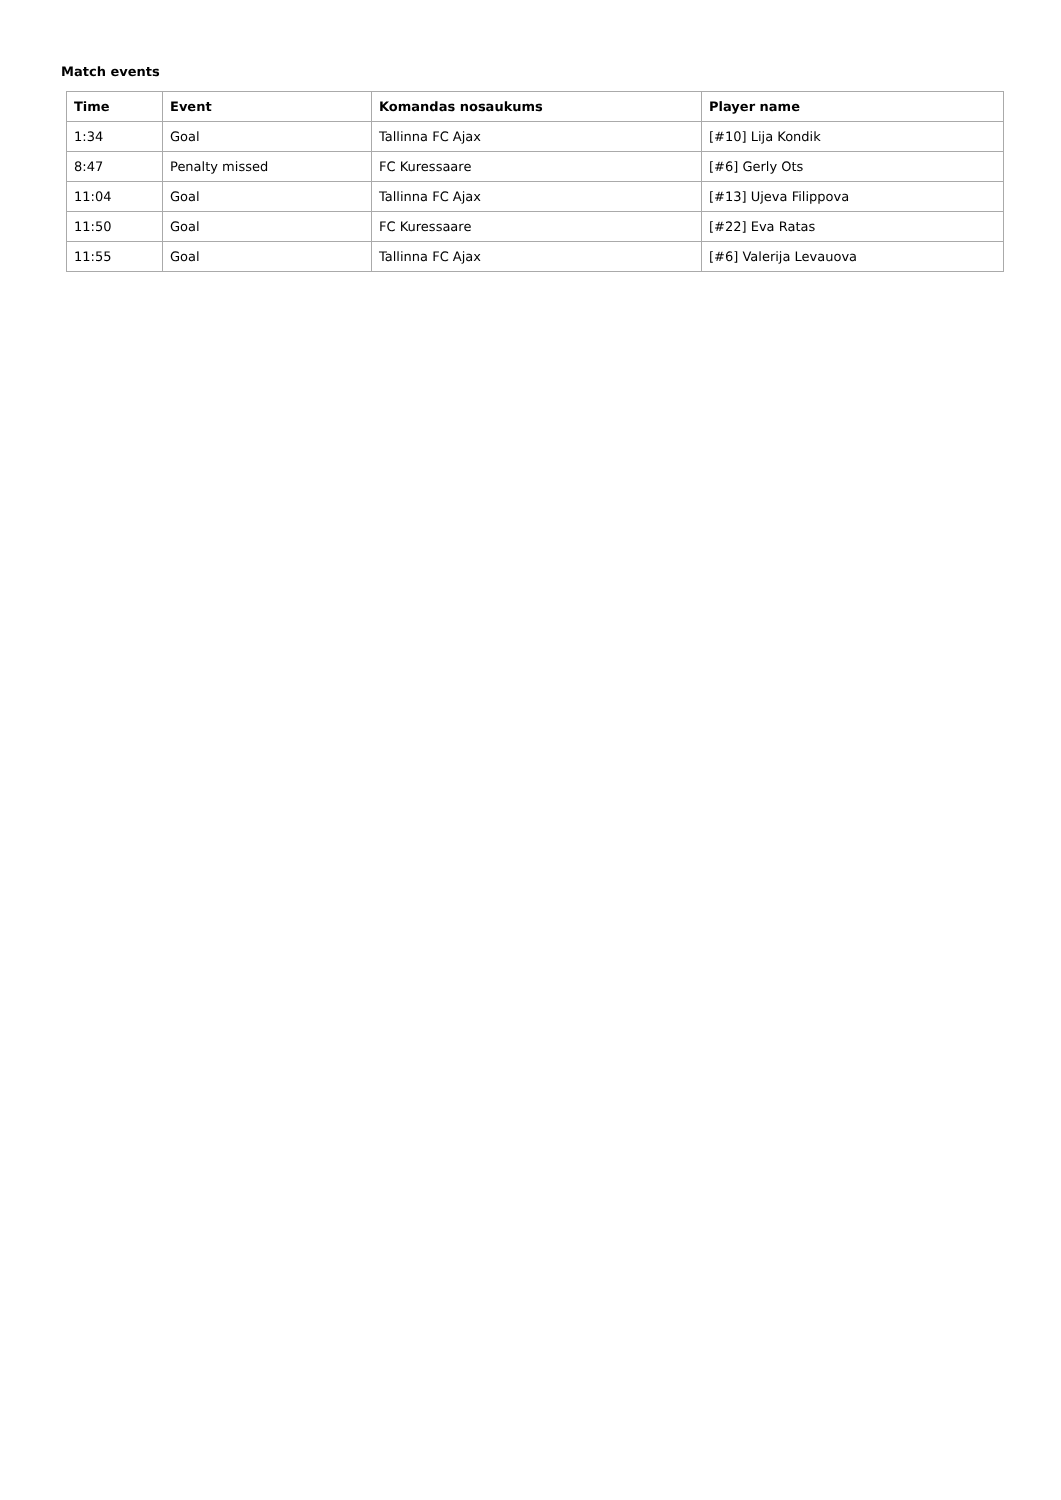Match events
| Time | Event | Komandas nosaukums | Player name |
| --- | --- | --- | --- |
| 1:34 | Goal | Tallinna FC Ajax | [#10] Lija Kondik |
| 8:47 | Penalty missed | FC Kuressaare | [#6] Gerly Ots |
| 11:04 | Goal | Tallinna FC Ajax | [#13] Ujeva Filippova |
| 11:50 | Goal | FC Kuressaare | [#22] Eva Ratas |
| 11:55 | Goal | Tallinna FC Ajax | [#6] Valerija Levauova |